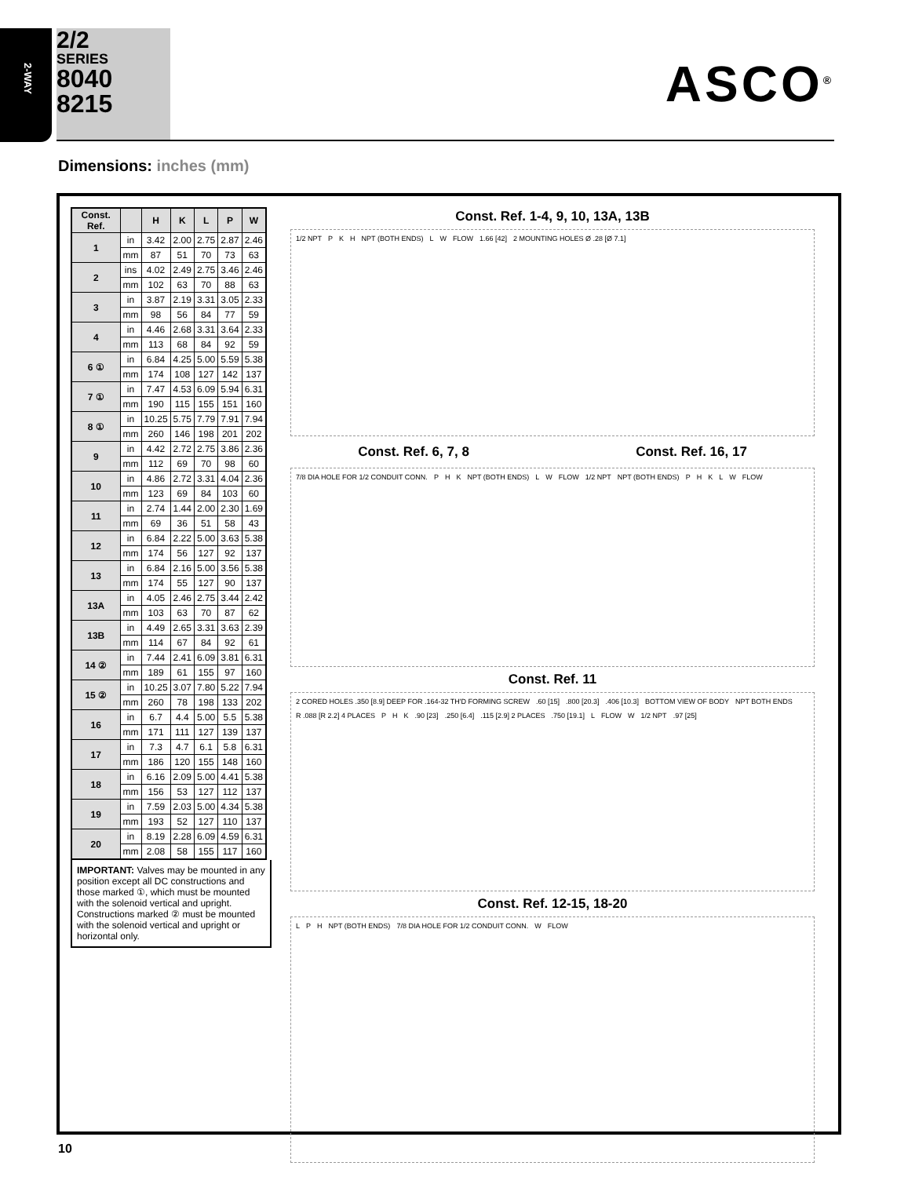2-WAY
2/2
SERIES
8040
8215
ASCO<sup>®</sup>
Dimensions: inches (mm)
| Const. Ref. | | H | K | L | P | W |
| --- | --- | --- | --- | --- | --- | --- |
| 1 | in | 3.42 | 2.00 | 2.75 | 2.87 | 2.46 |
| | mm | 87 | 51 | 70 | 73 | 63 |
| 2 | ins | 4.02 | 2.49 | 2.75 | 3.46 | 2.46 |
| | mm | 102 | 63 | 70 | 88 | 63 |
| 3 | in | 3.87 | 2.19 | 3.31 | 3.05 | 2.33 |
| | mm | 98 | 56 | 84 | 77 | 59 |
| 4 | in | 4.46 | 2.68 | 3.31 | 3.64 | 2.33 |
| | mm | 113 | 68 | 84 | 92 | 59 |
| 6 ① | in | 6.84 | 4.25 | 5.00 | 5.59 | 5.38 |
| | mm | 174 | 108 | 127 | 142 | 137 |
| 7 ① | in | 7.47 | 4.53 | 6.09 | 5.94 | 6.31 |
| | mm | 190 | 115 | 155 | 151 | 160 |
| 8 ① | in | 10.25 | 5.75 | 7.79 | 7.91 | 7.94 |
| | mm | 260 | 146 | 198 | 201 | 202 |
| 9 | in | 4.42 | 2.72 | 2.75 | 3.86 | 2.36 |
| | mm | 112 | 69 | 70 | 98 | 60 |
| 10 | in | 4.86 | 2.72 | 3.31 | 4.04 | 2.36 |
| | mm | 123 | 69 | 84 | 103 | 60 |
| 11 | in | 2.74 | 1.44 | 2.00 | 2.30 | 1.69 |
| | mm | 69 | 36 | 51 | 58 | 43 |
| 12 | in | 6.84 | 2.22 | 5.00 | 3.63 | 5.38 |
| | mm | 174 | 56 | 127 | 92 | 137 |
| 13 | in | 6.84 | 2.16 | 5.00 | 3.56 | 5.38 |
| | mm | 174 | 55 | 127 | 90 | 137 |
| 13A | in | 4.05 | 2.46 | 2.75 | 3.44 | 2.42 |
| | mm | 103 | 63 | 70 | 87 | 62 |
| 13B | in | 4.49 | 2.65 | 3.31 | 3.63 | 2.39 |
| | mm | 114 | 67 | 84 | 92 | 61 |
| 14 ② | in | 7.44 | 2.41 | 6.09 | 3.81 | 6.31 |
| | mm | 189 | 61 | 155 | 97 | 160 |
| 15 ② | in | 10.25 | 3.07 | 7.80 | 5.22 | 7.94 |
| | mm | 260 | 78 | 198 | 133 | 202 |
| 16 | in | 6.7 | 4.4 | 5.00 | 5.5 | 5.38 |
| | mm | 171 | 111 | 127 | 139 | 137 |
| 17 | in | 7.3 | 4.7 | 6.1 | 5.8 | 6.31 |
| | mm | 186 | 120 | 155 | 148 | 160 |
| 18 | in | 6.16 | 2.09 | 5.00 | 4.41 | 5.38 |
| | mm | 156 | 53 | 127 | 112 | 137 |
| 19 | in | 7.59 | 2.03 | 5.00 | 4.34 | 5.38 |
| | mm | 193 | 52 | 127 | 110 | 137 |
| 20 | in | 8.19 | 2.28 | 6.09 | 4.59 | 6.31 |
| | mm | 2.08 | 58 | 155 | 117 | 160 |
IMPORTANT: Valves may be mounted in any position except all DC constructions and those marked ①, which must be mounted with the solenoid vertical and upright. Constructions marked ② must be mounted with the solenoid vertical and upright or horizontal only.
Const. Ref. 1-4, 9, 10, 13A, 13B
1/2 NPT P K H NPT (BOTH ENDS) L W FLOW 1.66 [42] 2 MOUNTING HOLES Ø .28 [Ø 7.1]
Const. Ref. 6, 7, 8 Const. Ref. 16, 17
7/8 DIA HOLE FOR 1/2 CONDUIT CONN. P H K NPT (BOTH ENDS) L W FLOW 1/2 NPT NPT (BOTH ENDS) P H K L W FLOW
Const. Ref. 11
2 CORED HOLES .350 [8.9] DEEP FOR .164-32 TH'D FORMING SCREW .60 [15] .800 [20.3] .406 [10.3] BOTTOM VIEW OF BODY NPT BOTH ENDS R .088 [R 2.2] 4 PLACES P H K .90 [23] .250 [6.4] .115 [2.9] 2 PLACES .750 [19.1] L FLOW W 1/2 NPT .97 [25]
Const. Ref. 12-15, 18-20
L P H NPT (BOTH ENDS) 7/8 DIA HOLE FOR 1/2 CONDUIT CONN. W FLOW
10